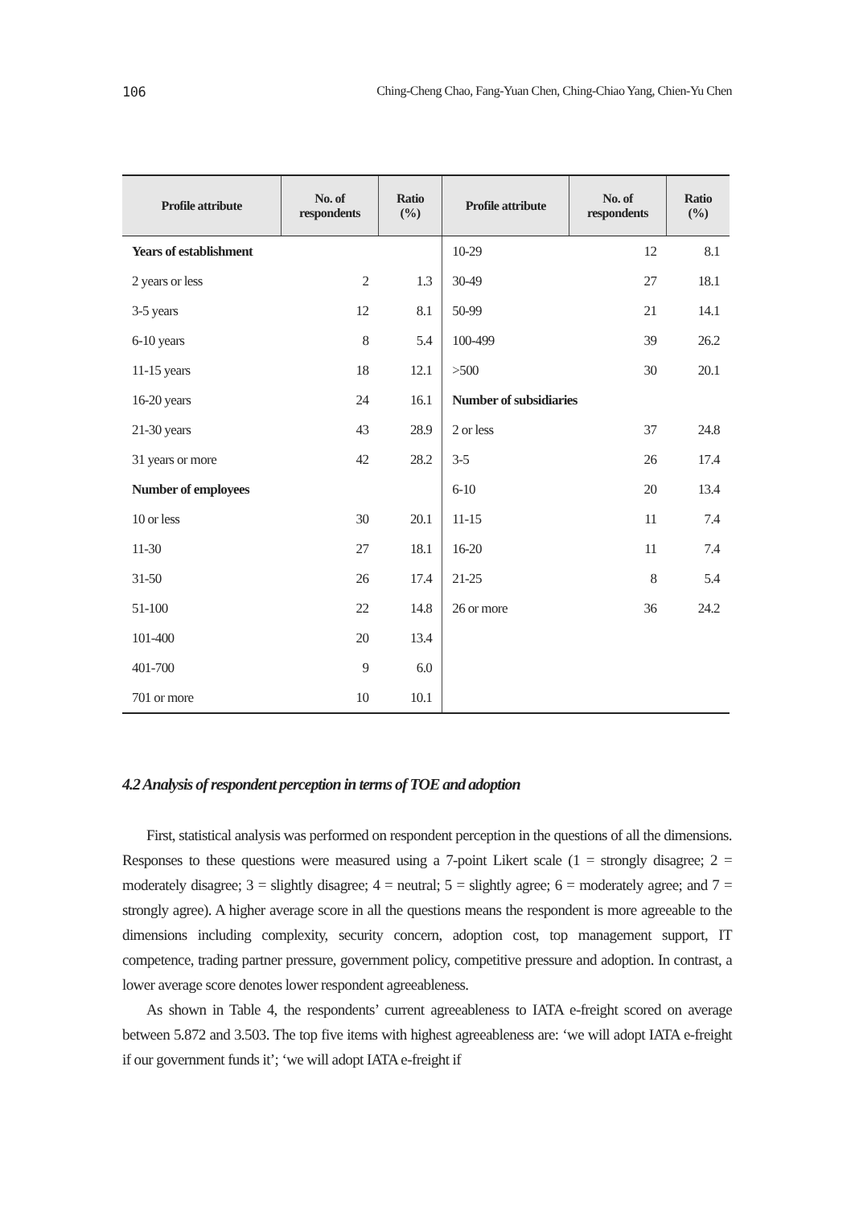106 Ching-Cheng Chao, Fang-Yuan Chen, Ching-Chiao Yang, Chien-Yu Chen
| Profile attribute | No. of respondents | Ratio (%) | Profile attribute | No. of respondents | Ratio (%) |
| --- | --- | --- | --- | --- | --- |
| Years of establishment | | | 10-29 | 12 | 8.1 |
| 2 years or less | 2 | 1.3 | 30-49 | 27 | 18.1 |
| 3-5 years | 12 | 8.1 | 50-99 | 21 | 14.1 |
| 6-10 years | 8 | 5.4 | 100-499 | 39 | 26.2 |
| 11-15 years | 18 | 12.1 | >500 | 30 | 20.1 |
| 16-20 years | 24 | 16.1 | Number of subsidiaries | | |
| 21-30 years | 43 | 28.9 | 2 or less | 37 | 24.8 |
| 31 years or more | 42 | 28.2 | 3-5 | 26 | 17.4 |
| Number of employees | | | 6-10 | 20 | 13.4 |
| 10 or less | 30 | 20.1 | 11-15 | 11 | 7.4 |
| 11-30 | 27 | 18.1 | 16-20 | 11 | 7.4 |
| 31-50 | 26 | 17.4 | 21-25 | 8 | 5.4 |
| 51-100 | 22 | 14.8 | 26 or more | 36 | 24.2 |
| 101-400 | 20 | 13.4 | | | |
| 401-700 | 9 | 6.0 | | | |
| 701 or more | 10 | 10.1 | | | |
4.2 Analysis of respondent perception in terms of TOE and adoption
First, statistical analysis was performed on respondent perception in the questions of all the dimensions. Responses to these questions were measured using a 7-point Likert scale (1 = strongly disagree; 2 = moderately disagree; 3 = slightly disagree; 4 = neutral; 5 = slightly agree; 6 = moderately agree; and 7 = strongly agree). A higher average score in all the questions means the respondent is more agreeable to the dimensions including complexity, security concern, adoption cost, top management support, IT competence, trading partner pressure, government policy, competitive pressure and adoption. In contrast, a lower average score denotes lower respondent agreeableness.
As shown in Table 4, the respondents’ current agreeableness to IATA e-freight scored on average between 5.872 and 3.503. The top five items with highest agreeableness are: ‘we will adopt IATA e-freight if our government funds it’; ‘we will adopt IATA e-freight if